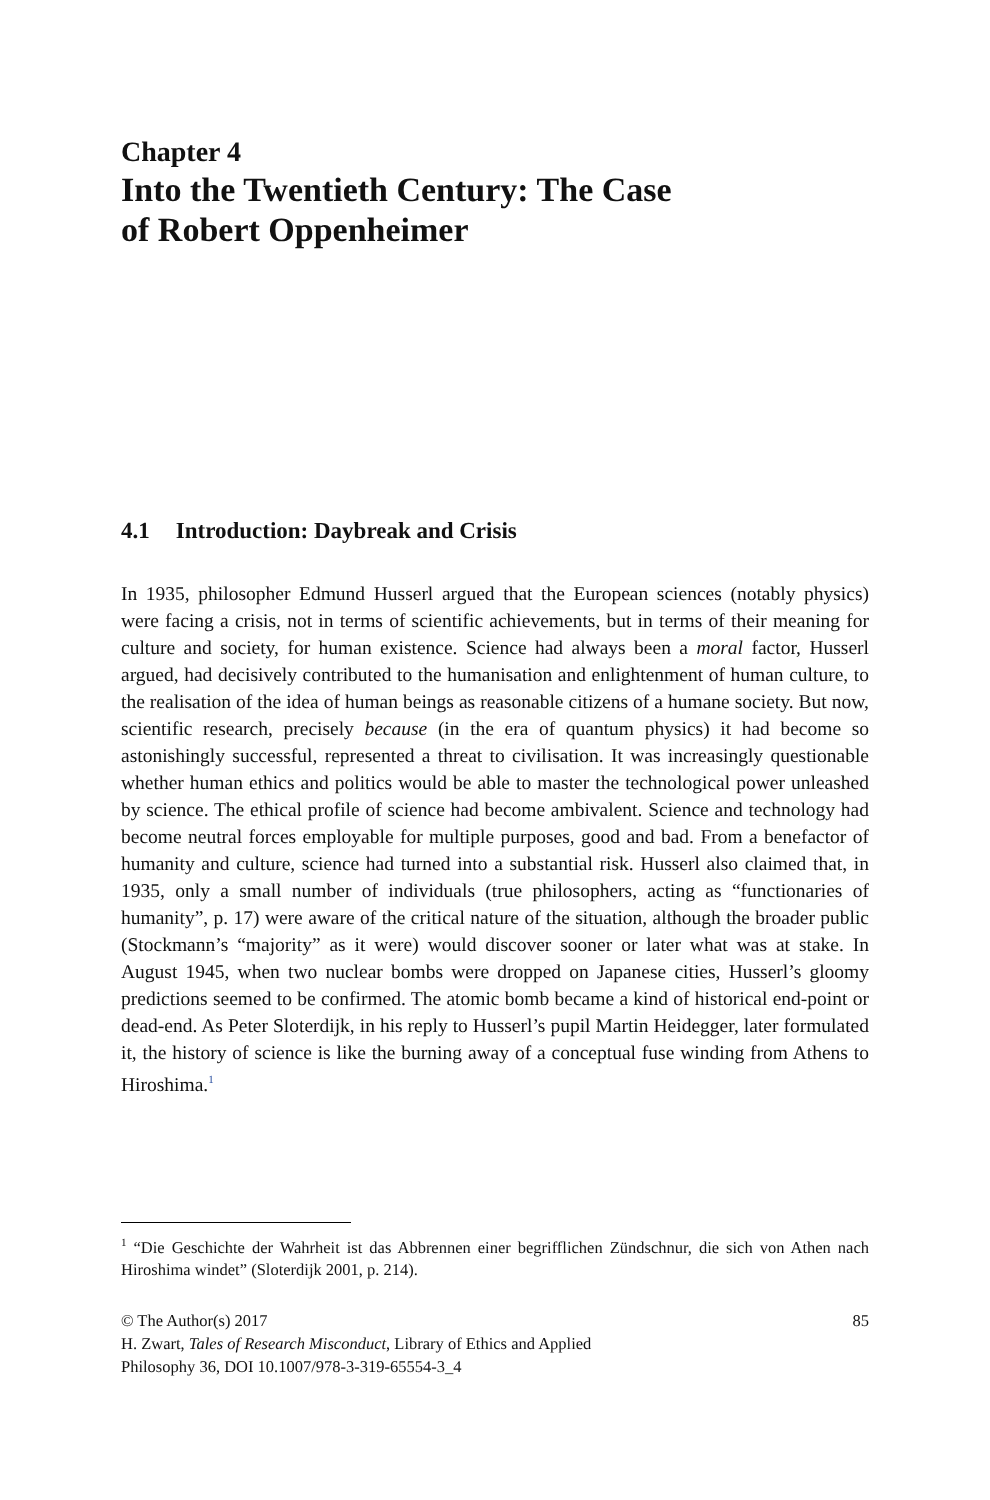Chapter 4
Into the Twentieth Century: The Case
of Robert Oppenheimer
4.1 Introduction: Daybreak and Crisis
In 1935, philosopher Edmund Husserl argued that the European sciences (notably physics) were facing a crisis, not in terms of scientific achievements, but in terms of their meaning for culture and society, for human existence. Science had always been a moral factor, Husserl argued, had decisively contributed to the humanisation and enlightenment of human culture, to the realisation of the idea of human beings as reasonable citizens of a humane society. But now, scientific research, precisely because (in the era of quantum physics) it had become so astonishingly successful, represented a threat to civilisation. It was increasingly questionable whether human ethics and politics would be able to master the technological power unleashed by science. The ethical profile of science had become ambivalent. Science and technology had become neutral forces employable for multiple purposes, good and bad. From a benefactor of humanity and culture, science had turned into a substantial risk. Husserl also claimed that, in 1935, only a small number of individuals (true philosophers, acting as “functionaries of humanity”, p. 17) were aware of the critical nature of the situation, although the broader public (Stockmann’s “majority” as it were) would discover sooner or later what was at stake. In August 1945, when two nuclear bombs were dropped on Japanese cities, Husserl’s gloomy predictions seemed to be confirmed. The atomic bomb became a kind of historical end-point or dead-end. As Peter Sloterdijk, in his reply to Husserl’s pupil Martin Heidegger, later formulated it, the history of science is like the burning away of a conceptual fuse winding from Athens to Hiroshima.<sup>1</sup>
<sup>1</sup> “Die Geschichte der Wahrheit ist das Abbrennen einer begrifflichen Zündschnur, die sich von Athen nach Hiroshima windet” (Sloterdijk 2001, p. 214).
© The Author(s) 2017 85
H. Zwart, Tales of Research Misconduct, Library of Ethics and Applied
Philosophy 36, DOI 10.1007/978-3-319-65554-3_4